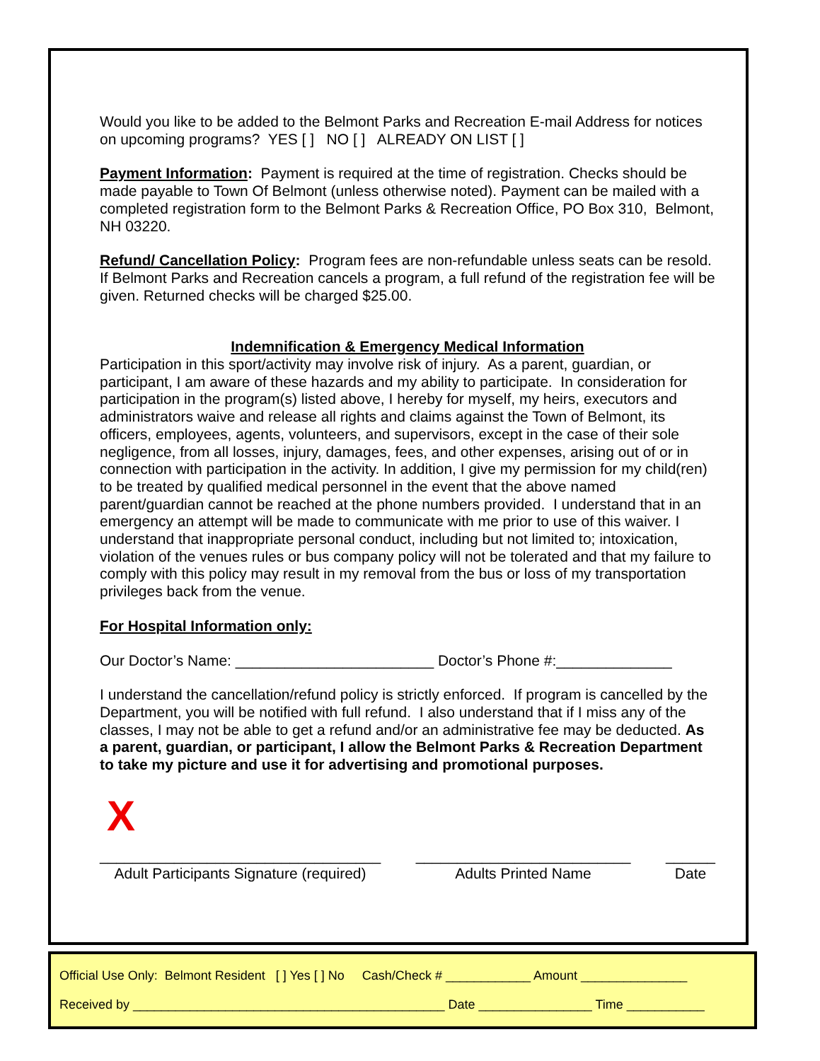Would you like to be added to the Belmont Parks and Recreation E-mail Address for notices on upcoming programs? YES [ ] NO [ ] ALREADY ON LIST [ ]
Payment Information: Payment is required at the time of registration. Checks should be made payable to Town Of Belmont (unless otherwise noted). Payment can be mailed with a completed registration form to the Belmont Parks & Recreation Office, PO Box 310, Belmont, NH 03220.
Refund/ Cancellation Policy: Program fees are non-refundable unless seats can be resold. If Belmont Parks and Recreation cancels a program, a full refund of the registration fee will be given. Returned checks will be charged $25.00.
Indemnification & Emergency Medical Information
Participation in this sport/activity may involve risk of injury. As a parent, guardian, or participant, I am aware of these hazards and my ability to participate. In consideration for participation in the program(s) listed above, I hereby for myself, my heirs, executors and administrators waive and release all rights and claims against the Town of Belmont, its officers, employees, agents, volunteers, and supervisors, except in the case of their sole negligence, from all losses, injury, damages, fees, and other expenses, arising out of or in connection with participation in the activity. In addition, I give my permission for my child(ren) to be treated by qualified medical personnel in the event that the above named parent/guardian cannot be reached at the phone numbers provided. I understand that in an emergency an attempt will be made to communicate with me prior to use of this waiver. I understand that inappropriate personal conduct, including but not limited to; intoxication, violation of the venues rules or bus company policy will not be tolerated and that my failure to comply with this policy may result in my removal from the bus or loss of my transportation privileges back from the venue.
For Hospital Information only:
Our Doctor’s Name: ________________________ Doctor’s Phone #:______________
I understand the cancellation/refund policy is strictly enforced. If program is cancelled by the Department, you will be notified with full refund. I also understand that if I miss any of the classes, I may not be able to get a refund and/or an administrative fee may be deducted. As a parent, guardian, or participant, I allow the Belmont Parks & Recreation Department to take my picture and use it for advertising and promotional purposes.
X
__________________________________
Adult Participants Signature (required)
__________________________
Adults Printed Name
______
Date
Official Use Only: Belmont Resident [ ] Yes [ ] No Cash/Check # ____________ Amount _______________
Received by ____________________________________________ Date ________________ Time ___________